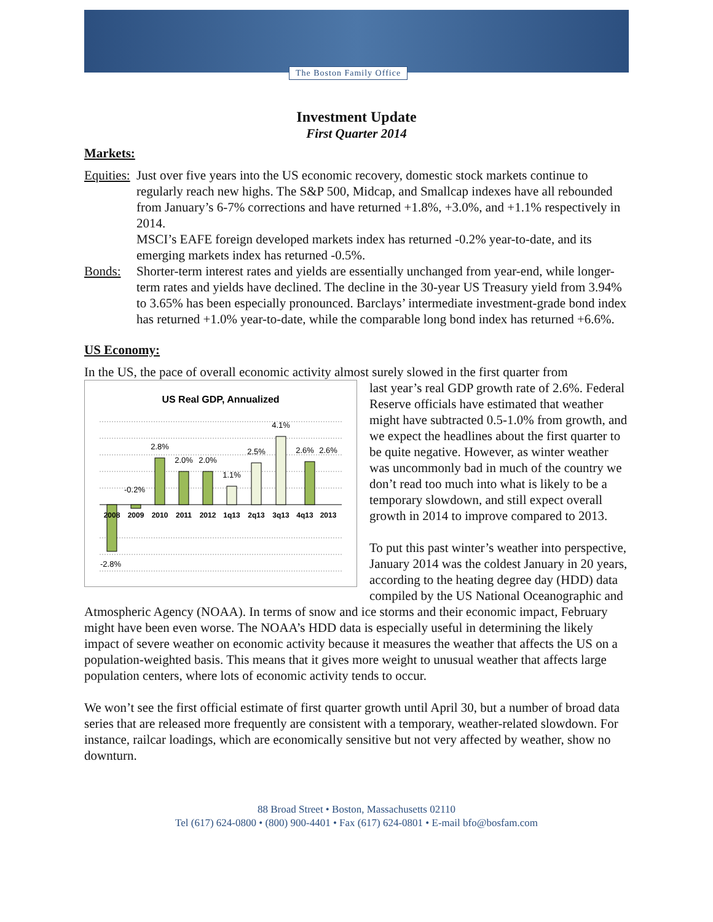The Boston Family Office
Investment Update
First Quarter 2014
Markets:
Equities:
Just over five years into the US economic recovery, domestic stock markets continue to regularly reach new highs. The S&P 500, Midcap, and Smallcap indexes have all rebounded from January’s 6-7% corrections and have returned +1.8%, +3.0%, and +1.1% respectively in 2014.
MSCI’s EAFE foreign developed markets index has returned -0.2% year-to-date, and its emerging markets index has returned -0.5%.
Bonds: Shorter-term interest rates and yields are essentially unchanged from year-end, while longer-term rates and yields have declined. The decline in the 30-year US Treasury yield from 3.94% to 3.65% has been especially pronounced. Barclays’ intermediate investment-grade bond index has returned +1.0% year-to-date, while the comparable long bond index has returned +6.6%.
US Economy:
In the US, the pace of overall economic activity almost surely slowed in the first quarter from
US Real GDP, Annualized
2.8%
2.0%
2.0%
1.1%
2.5%
4.1%
2.6%
2.6%
-0.2%
-2.8%
2008
2009
2010
2011
2012
1q13
2q13
3q13
4q13
2013
last year’s real GDP growth rate of 2.6%. Federal Reserve officials have estimated that weather might have subtracted 0.5-1.0% from growth, and we expect the headlines about the first quarter to be quite negative. However, as winter weather was uncommonly bad in much of the country we don’t read too much into what is likely to be a temporary slowdown, and still expect overall growth in 2014 to improve compared to 2013.
To put this past winter’s weather into perspective, January 2014 was the coldest January in 20 years, according to the heating degree day (HDD) data compiled by the US National Oceanographic and Atmospheric Agency (NOAA). In terms of snow and ice storms and their economic impact, February might have been even worse. The NOAA’s HDD data is especially useful in determining the likely impact of severe weather on economic activity because it measures the weather that affects the US on a population-weighted basis. This means that it gives more weight to unusual weather that affects large population centers, where lots of economic activity tends to occur.
We won’t see the first official estimate of first quarter growth until April 30, but a number of broad data series that are released more frequently are consistent with a temporary, weather-related slowdown. For instance, railcar loadings, which are economically sensitive but not very affected by weather, show no downturn.
88 Broad Street • Boston, Massachusetts 02110
Tel (617) 624-0800 • (800) 900-4401 • Fax (617) 624-0801 • E-mail bfo@bosfam.com